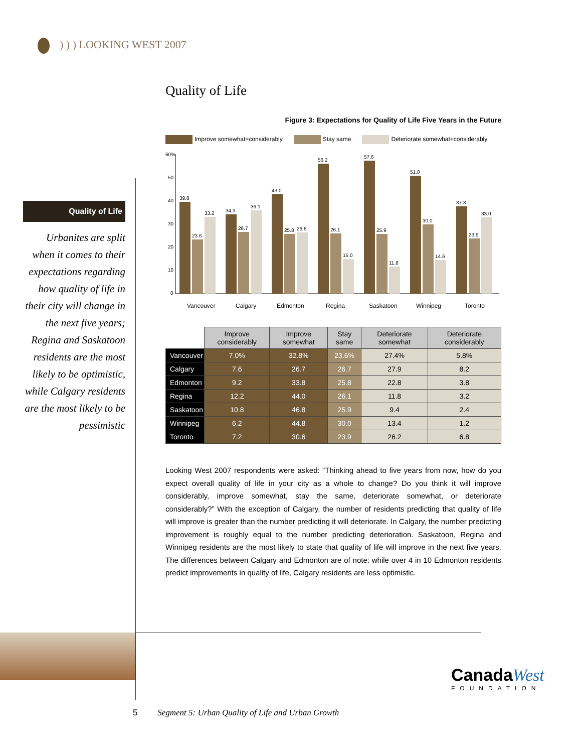) ) ) LOOKING WEST 2007
Quality of Life
Urbanites are split when it comes to their expectations regarding how quality of life in their city will change in the next five years; Regina and Saskatoon residents are the most likely to be optimistic, while Calgary residents are the most likely to be pessimistic
Quality of Life
Figure 3: Expectations for Quality of Life Five Years in the Future
Improve somewhat+considerably Stay same Deteriorate somewhat+considerably
60%
50
40
30
20
10
0
39.8
23.6
33.2
34.3
26.7
36.1
43.0
25.8
26.6
56.2
26.1
15.0
57.6
25.9
11.8
51.0
30.0
14.6
37.8
23.9
33.0
Vancouver
Calgary
Edmonton
Regina
Saskatoon
Winnipeg
Toronto
| | Improve considerably | Improve somewhat | Stay same | Deteriorate somewhat | Deteriorate considerably |
| --- | --- | --- | --- | --- | --- |
| Vancouver | 7.0% | 32.8% | 23.6% | 27.4% | 5.8% |
| Calgary | 7.6 | 26.7 | 26.7 | 27.9 | 8.2 |
| Edmonton | 9.2 | 33.8 | 25.8 | 22.8 | 3.8 |
| Regina | 12.2 | 44.0 | 26.1 | 11.8 | 3.2 |
| Saskatoon | 10.8 | 46.8 | 25.9 | 9.4 | 2.4 |
| Winnipeg | 6.2 | 44.8 | 30.0 | 13.4 | 1.2 |
| Toronto | 7.2 | 30.6 | 23.9 | 26.2 | 6.8 |
Looking West 2007 respondents were asked: “Thinking ahead to five years from now, how do you expect overall quality of life in your city as a whole to change? Do you think it will improve considerably, improve somewhat, stay the same, deteriorate somewhat, or deteriorate considerably?” With the exception of Calgary, the number of residents predicting that quality of life will improve is greater than the number predicting it will deteriorate. In Calgary, the number predicting improvement is roughly equal to the number predicting deterioration. Saskatoon, Regina and Winnipeg residents are the most likely to state that quality of life will improve in the next five years. The differences between Calgary and Edmonton are of note: while over 4 in 10 Edmonton residents predict improvements in quality of life, Calgary residents are less optimistic.
CanadaWest
FOUNDATION
5 Segment 5: Urban Quality of Life and Urban Growth